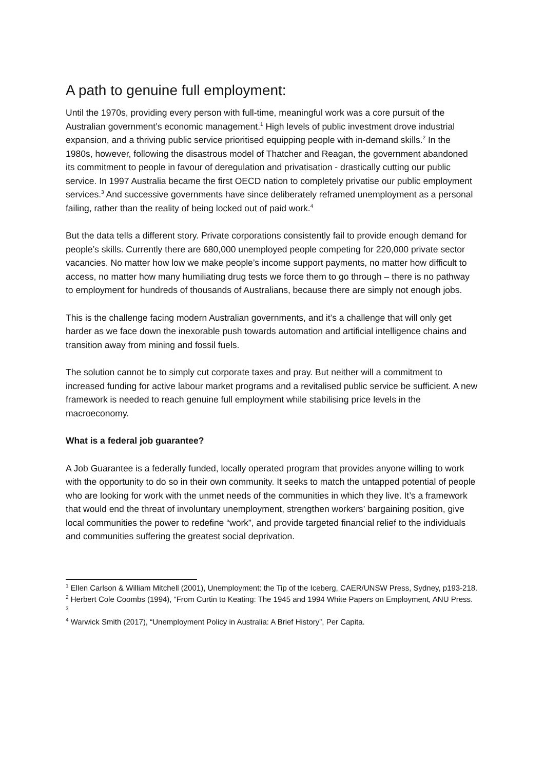A path to genuine full employment:
Until the 1970s, providing every person with full-time, meaningful work was a core pursuit of the Australian government’s economic management.<sup>1</sup> High levels of public investment drove industrial expansion, and a thriving public service prioritised equipping people with in-demand skills.<sup>2</sup> In the 1980s, however, following the disastrous model of Thatcher and Reagan, the government abandoned its commitment to people in favour of deregulation and privatisation - drastically cutting our public service. In 1997 Australia became the first OECD nation to completely privatise our public employment services.<sup>3</sup> And successive governments have since deliberately reframed unemployment as a personal failing, rather than the reality of being locked out of paid work.<sup>4</sup>
But the data tells a different story. Private corporations consistently fail to provide enough demand for people’s skills. Currently there are 680,000 unemployed people competing for 220,000 private sector vacancies. No matter how low we make people’s income support payments, no matter how difficult to access, no matter how many humiliating drug tests we force them to go through – there is no pathway to employment for hundreds of thousands of Australians, because there are simply not enough jobs.
This is the challenge facing modern Australian governments, and it’s a challenge that will only get harder as we face down the inexorable push towards automation and artificial intelligence chains and transition away from mining and fossil fuels.
The solution cannot be to simply cut corporate taxes and pray. But neither will a commitment to increased funding for active labour market programs and a revitalised public service be sufficient. A new framework is needed to reach genuine full employment while stabilising price levels in the macroeconomy.
What is a federal job guarantee?
A Job Guarantee is a federally funded, locally operated program that provides anyone willing to work with the opportunity to do so in their own community. It seeks to match the untapped potential of people who are looking for work with the unmet needs of the communities in which they live. It’s a framework that would end the threat of involuntary unemployment, strengthen workers’ bargaining position, give local communities the power to redefine “work”, and provide targeted financial relief to the individuals and communities suffering the greatest social deprivation.
<sup>1</sup> Ellen Carlson & William Mitchell (2001), Unemployment: the Tip of the Iceberg, CAER/UNSW Press, Sydney, p193-218.
<sup>2</sup> Herbert Cole Coombs (1994), “From Curtin to Keating: The 1945 and 1994 White Papers on Employment, ANU Press.
<sup>3</sup>
<sup>4</sup> Warwick Smith (2017), “Unemployment Policy in Australia: A Brief History”, Per Capita.